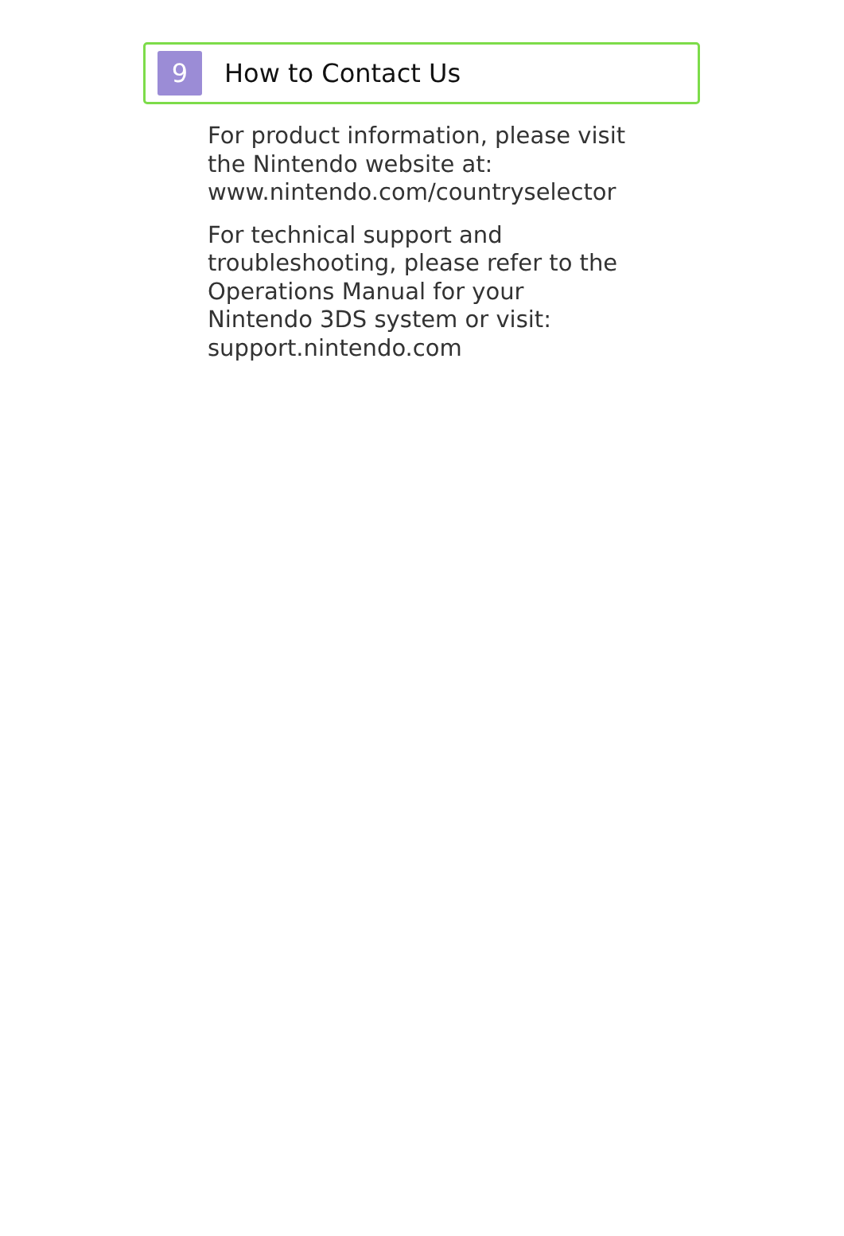9
How to Contact Us
For product information, please visit
the Nintendo website at:
www.nintendo.com/countryselector
For technical support and
troubleshooting, please refer to the
Operations Manual for your
Nintendo 3DS system or visit:
support.nintendo.com